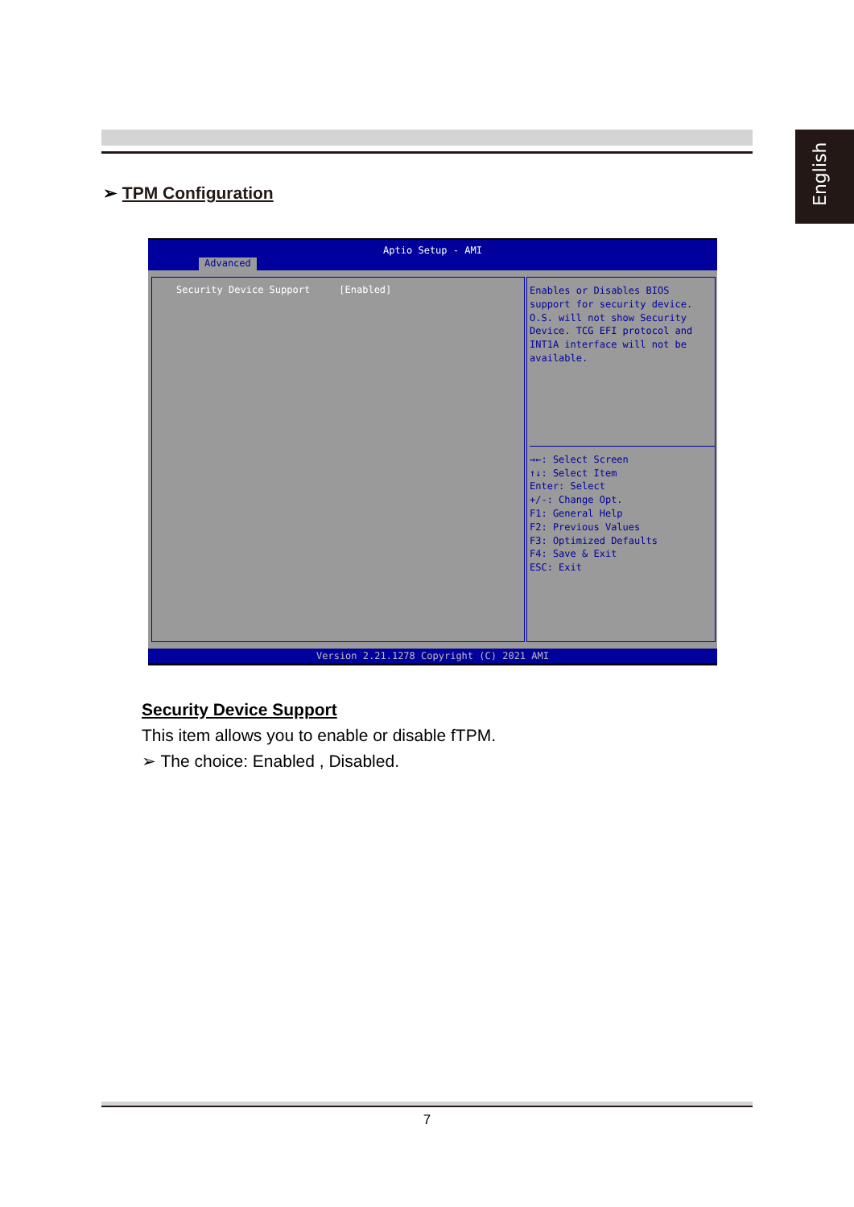English
➢ TPM Configuration
Aptio Setup - AMI
Advanced
Security Device Support [Enabled]
Enables or Disables BIOS
support for security device.
O.S. will not show Security
Device. TCG EFI protocol and
INT1A interface will not be
available.
→←: Select Screen
↑↓: Select Item
Enter: Select
+/-: Change Opt.
F1: General Help
F2: Previous Values
F3: Optimized Defaults
F4: Save & Exit
ESC: Exit
Version 2.21.1278 Copyright (C) 2021 AMI
Security Device Support
This item allows you to enable or disable fTPM.
➢ The choice: Enabled , Disabled.
7